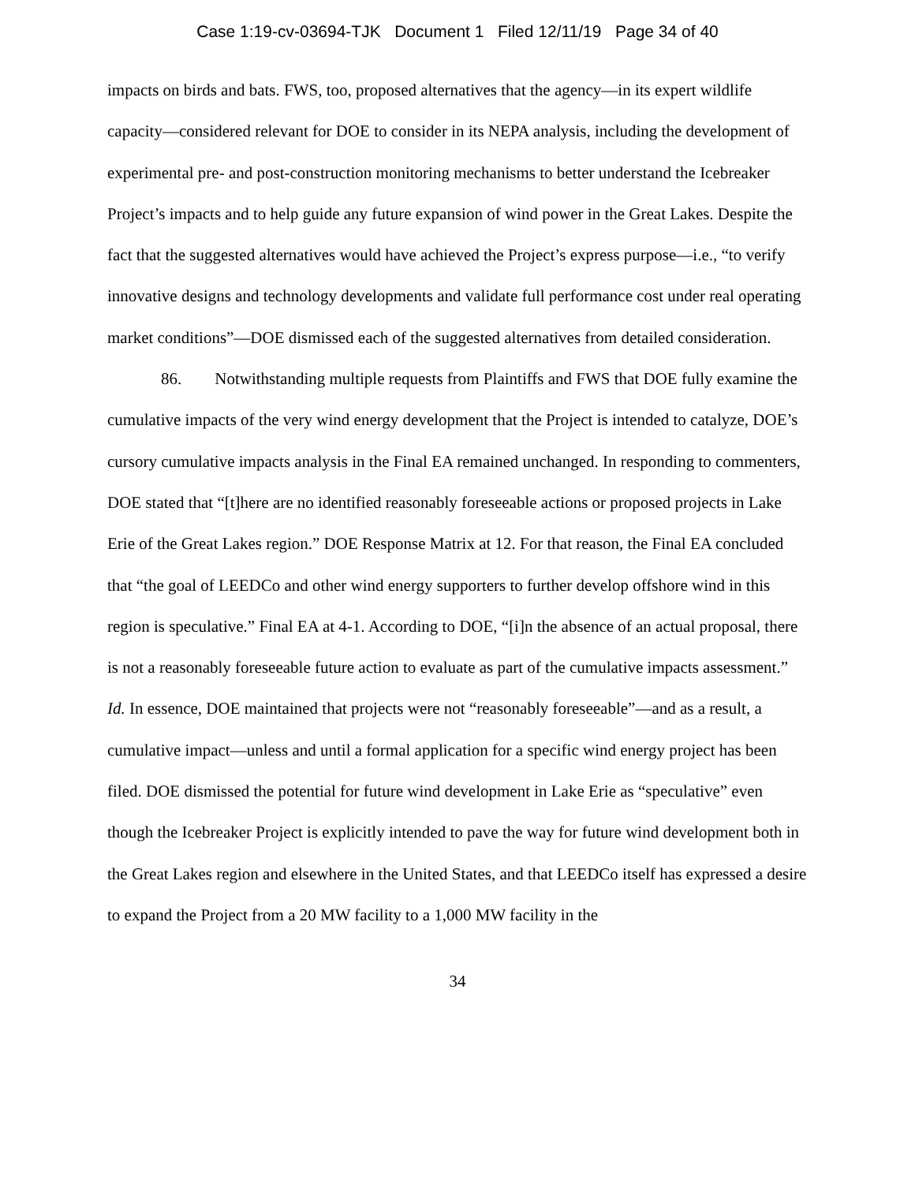Case 1:19-cv-03694-TJK Document 1 Filed 12/11/19 Page 34 of 40
impacts on birds and bats. FWS, too, proposed alternatives that the agency—in its expert wildlife capacity—considered relevant for DOE to consider in its NEPA analysis, including the development of experimental pre- and post-construction monitoring mechanisms to better understand the Icebreaker Project’s impacts and to help guide any future expansion of wind power in the Great Lakes. Despite the fact that the suggested alternatives would have achieved the Project’s express purpose—i.e., “to verify innovative designs and technology developments and validate full performance cost under real operating market conditions”—DOE dismissed each of the suggested alternatives from detailed consideration.
86. Notwithstanding multiple requests from Plaintiffs and FWS that DOE fully examine the cumulative impacts of the very wind energy development that the Project is intended to catalyze, DOE’s cursory cumulative impacts analysis in the Final EA remained unchanged. In responding to commenters, DOE stated that “[t]here are no identified reasonably foreseeable actions or proposed projects in Lake Erie of the Great Lakes region.” DOE Response Matrix at 12. For that reason, the Final EA concluded that “the goal of LEEDCo and other wind energy supporters to further develop offshore wind in this region is speculative.” Final EA at 4-1. According to DOE, “[i]n the absence of an actual proposal, there is not a reasonably foreseeable future action to evaluate as part of the cumulative impacts assessment.” Id. In essence, DOE maintained that projects were not “reasonably foreseeable”—and as a result, a cumulative impact—unless and until a formal application for a specific wind energy project has been filed. DOE dismissed the potential for future wind development in Lake Erie as “speculative” even though the Icebreaker Project is explicitly intended to pave the way for future wind development both in the Great Lakes region and elsewhere in the United States, and that LEEDCo itself has expressed a desire to expand the Project from a 20 MW facility to a 1,000 MW facility in the
34